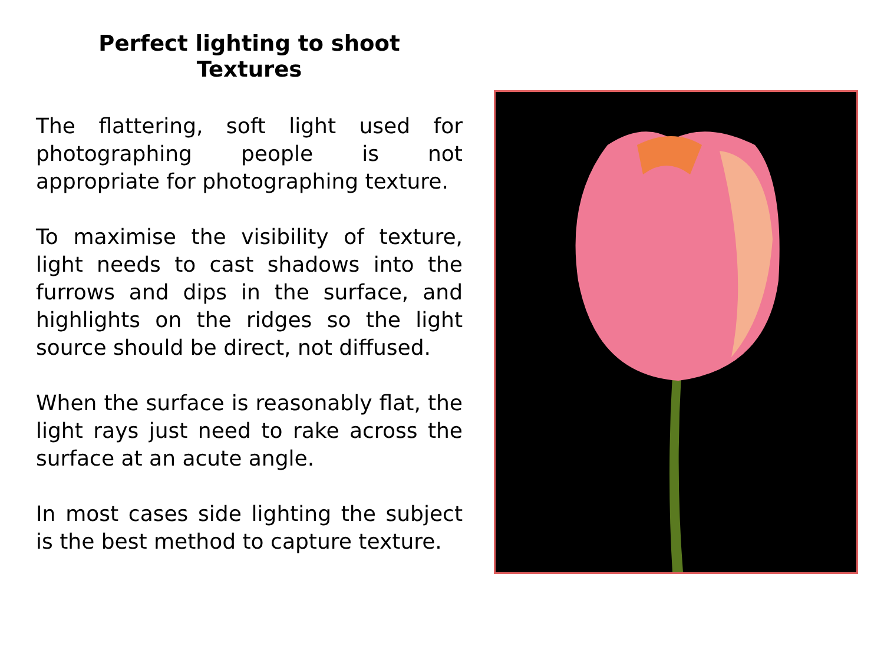Perfect lighting to shoot
Textures
The flattering, soft light used for photographing people is not appropriate for photographing texture.
To maximise the visibility of texture, light needs to cast shadows into the furrows and dips in the surface, and highlights on the ridges so the light source should be direct, not diffused.
When the surface is reasonably flat, the light rays just need to rake across the surface at an acute angle.
In most cases side lighting the subject is the best method to capture texture.